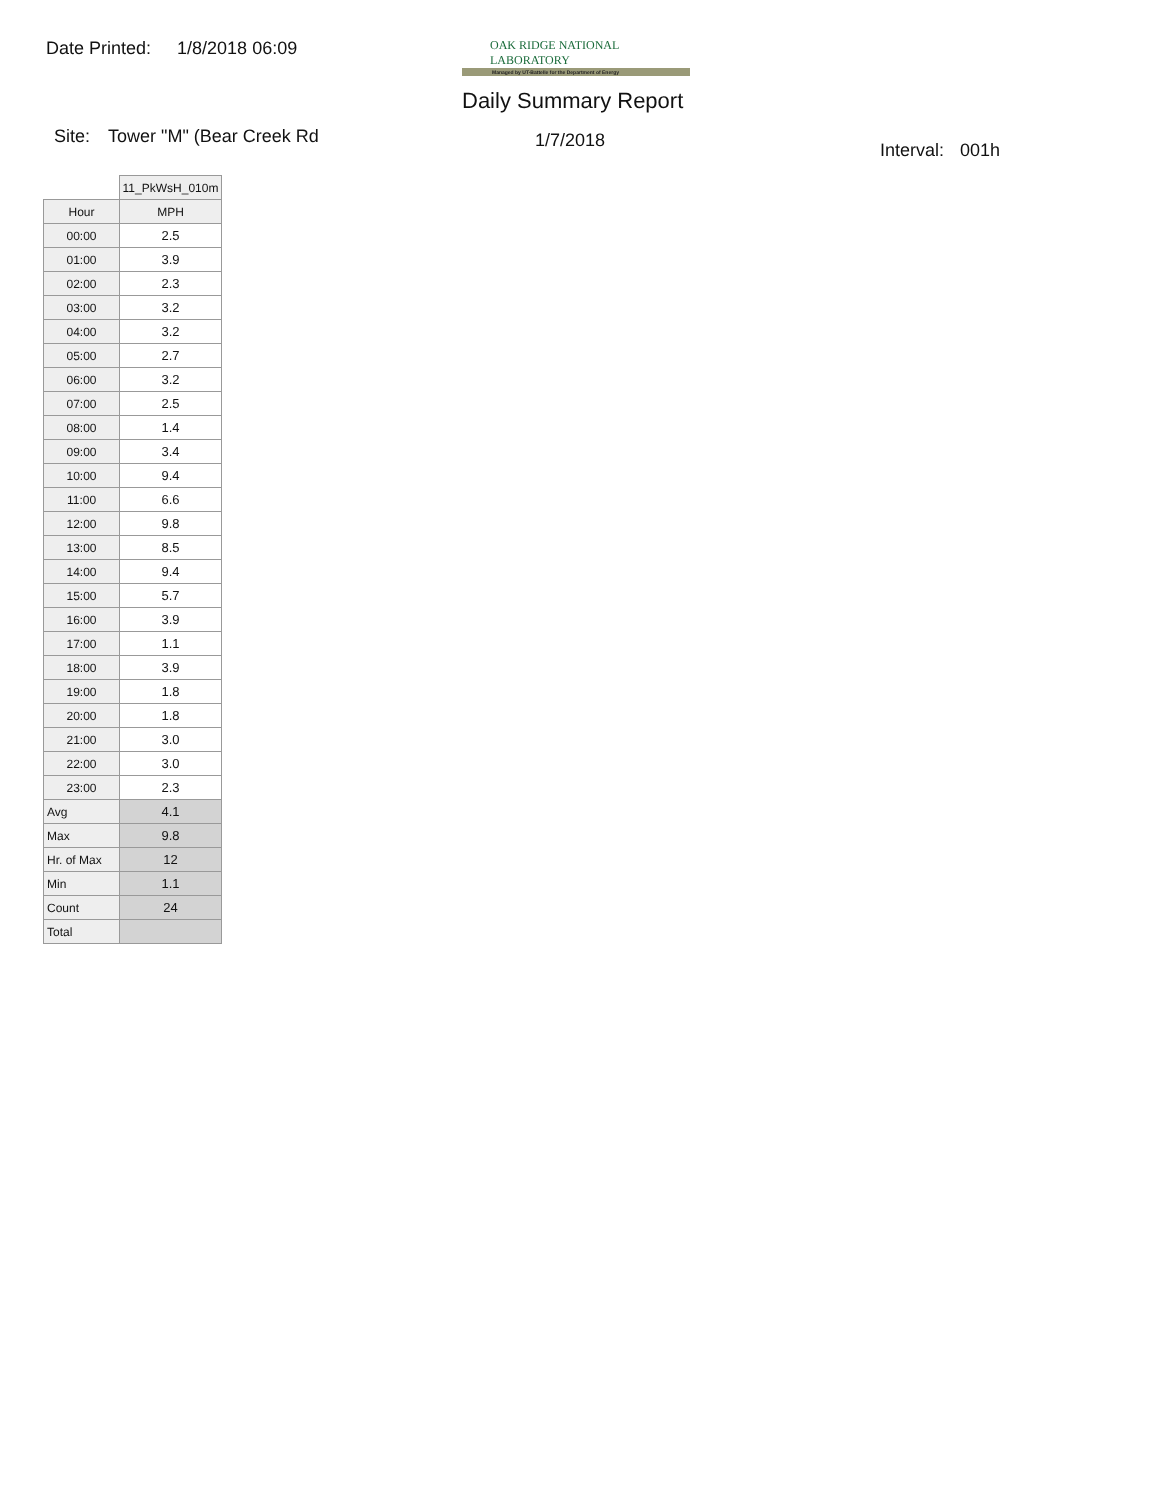Date Printed: 1/8/2018 06:09
OAK RIDGE NATIONAL LABORATORY
Managed by UT-Battelle for the Department of Energy
Daily Summary Report
Site: Tower "M" (Bear Creek Rd 1/7/2018 Interval: 001h
| | 11_PkWsH_010m |
| --- | --- |
| Hour | MPH |
| 00:00 | 2.5 |
| 01:00 | 3.9 |
| 02:00 | 2.3 |
| 03:00 | 3.2 |
| 04:00 | 3.2 |
| 05:00 | 2.7 |
| 06:00 | 3.2 |
| 07:00 | 2.5 |
| 08:00 | 1.4 |
| 09:00 | 3.4 |
| 10:00 | 9.4 |
| 11:00 | 6.6 |
| 12:00 | 9.8 |
| 13:00 | 8.5 |
| 14:00 | 9.4 |
| 15:00 | 5.7 |
| 16:00 | 3.9 |
| 17:00 | 1.1 |
| 18:00 | 3.9 |
| 19:00 | 1.8 |
| 20:00 | 1.8 |
| 21:00 | 3.0 |
| 22:00 | 3.0 |
| 23:00 | 2.3 |
| Avg | 4.1 |
| Max | 9.8 |
| Hr. of Max | 12 |
| Min | 1.1 |
| Count | 24 |
| Total | |